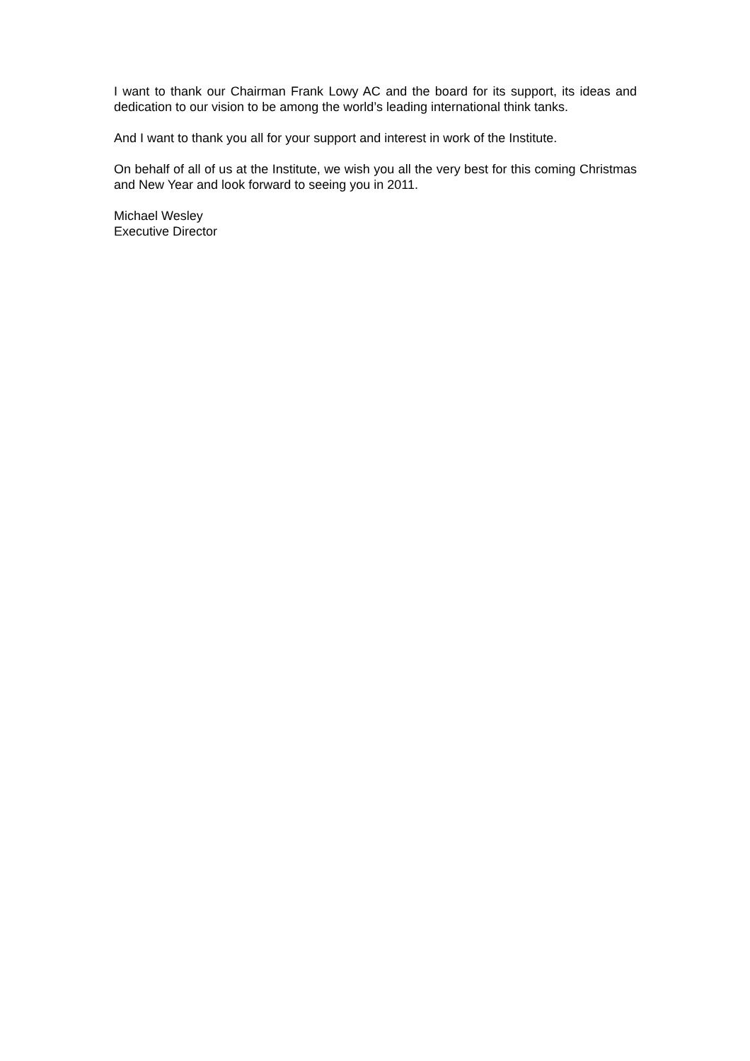I want to thank our Chairman Frank Lowy AC and the board for its support, its ideas and dedication to our vision to be among the world’s leading international think tanks.
And I want to thank you all for your support and interest in work of the Institute.
On behalf of all of us at the Institute, we wish you all the very best for this coming Christmas and New Year and look forward to seeing you in 2011.
Michael Wesley
Executive Director